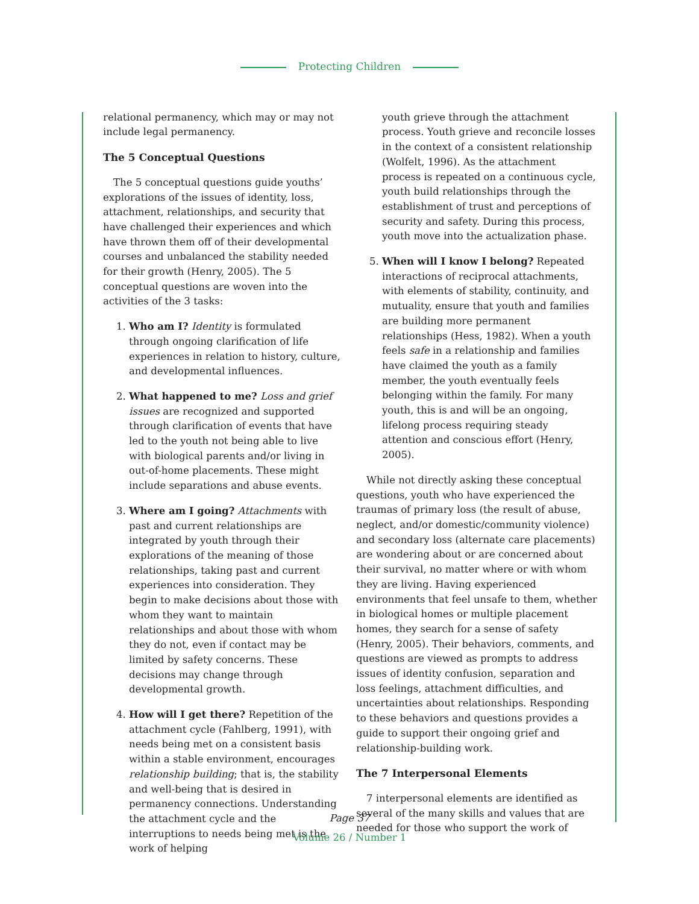Protecting Children
relational permanency, which may or may not include legal permanency.
The 5 Conceptual Questions
The 5 conceptual questions guide youths’ explorations of the issues of identity, loss, attachment, relationships, and security that have challenged their experiences and which have thrown them off of their developmental courses and unbalanced the stability needed for their growth (Henry, 2005). The 5 conceptual questions are woven into the activities of the 3 tasks:
1. Who am I? Identity is formulated through ongoing clarification of life experiences in relation to history, culture, and developmental influences.
2. What happened to me? Loss and grief issues are recognized and supported through clarification of events that have led to the youth not being able to live with biological parents and/or living in out-of-home placements. These might include separations and abuse events.
3. Where am I going? Attachments with past and current relationships are integrated by youth through their explorations of the meaning of those relationships, taking past and current experiences into consideration. They begin to make decisions about those with whom they want to maintain relationships and about those with whom they do not, even if contact may be limited by safety concerns. These decisions may change through developmental growth.
4. How will I get there? Repetition of the attachment cycle (Fahlberg, 1991), with needs being met on a consistent basis within a stable environment, encourages relationship building; that is, the stability and well-being that is desired in permanency connections. Understanding the attachment cycle and the interruptions to needs being met is the work of helping
youth grieve through the attachment process. Youth grieve and reconcile losses in the context of a consistent relationship (Wolfelt, 1996). As the attachment process is repeated on a continuous cycle, youth build relationships through the establishment of trust and perceptions of security and safety. During this process, youth move into the actualization phase.
5. When will I know I belong? Repeated interactions of reciprocal attachments, with elements of stability, continuity, and mutuality, ensure that youth and families are building more permanent relationships (Hess, 1982). When a youth feels safe in a relationship and families have claimed the youth as a family member, the youth eventually feels belonging within the family. For many youth, this is and will be an ongoing, lifelong process requiring steady attention and conscious effort (Henry, 2005).
While not directly asking these conceptual questions, youth who have experienced the traumas of primary loss (the result of abuse, neglect, and/or domestic/community violence) and secondary loss (alternate care placements) are wondering about or are concerned about their survival, no matter where or with whom they are living. Having experienced environments that feel unsafe to them, whether in biological homes or multiple placement homes, they search for a sense of safety (Henry, 2005). Their behaviors, comments, and questions are viewed as prompts to address issues of identity confusion, separation and loss feelings, attachment difficulties, and uncertainties about relationships. Responding to these behaviors and questions provides a guide to support their ongoing grief and relationship-building work.
The 7 Interpersonal Elements
7 interpersonal elements are identified as several of the many skills and values that are needed for those who support the work of
Page 37
Volume 26 / Number 1